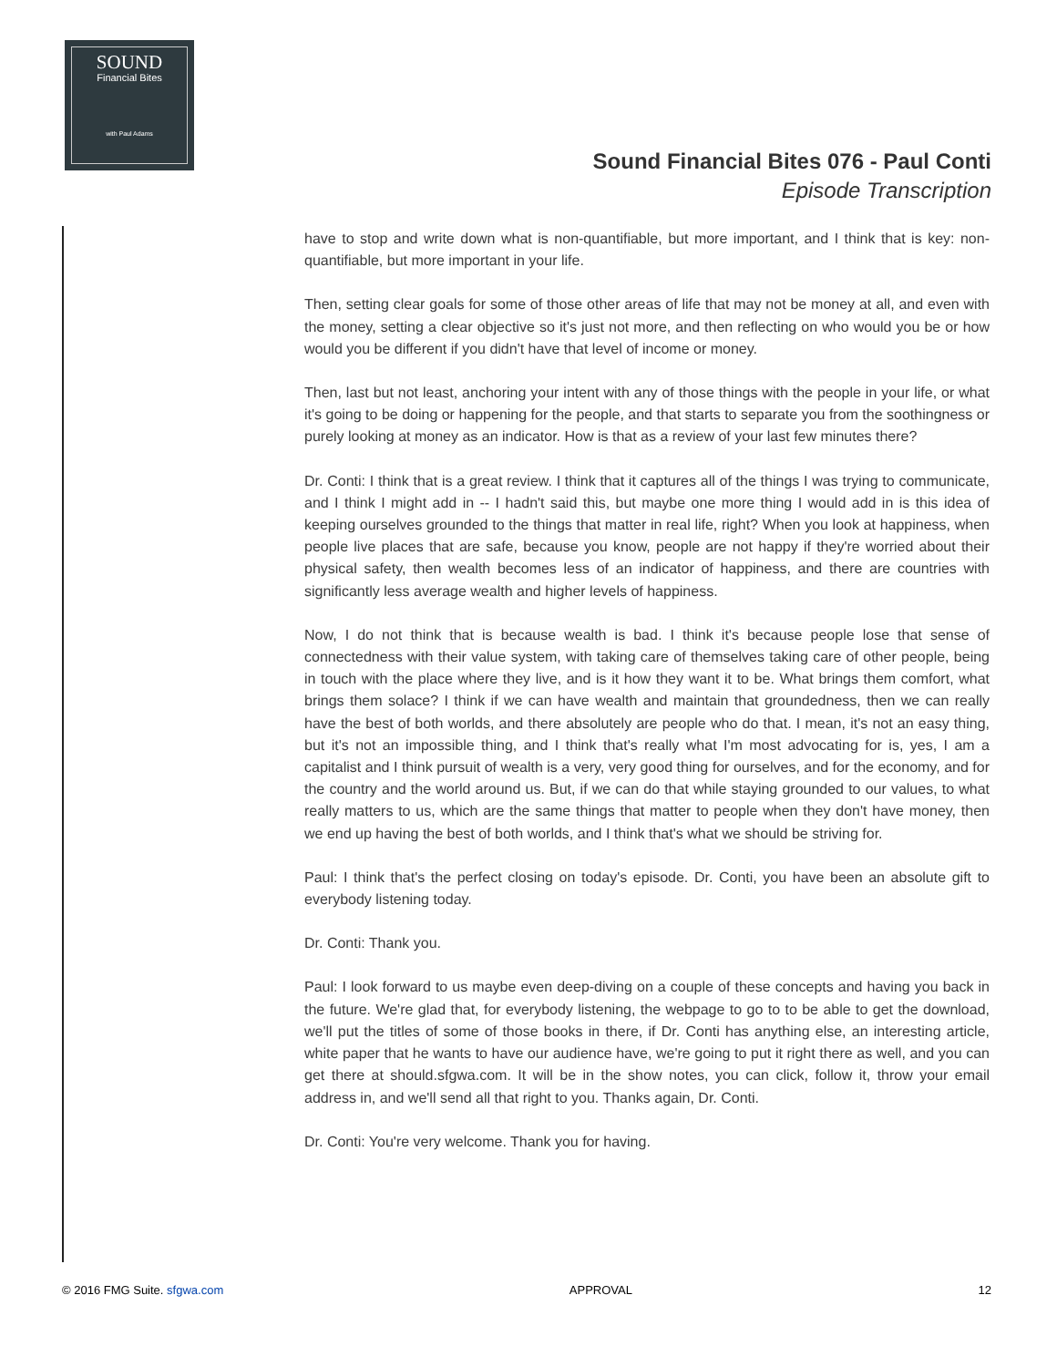SOUND
Financial Bites
with Paul Adams
Sound Financial Bites 076 - Paul Conti
Episode Transcription
have to stop and write down what is non-quantifiable, but more important, and I think that is key: non-quantifiable, but more important in your life.
Then, setting clear goals for some of those other areas of life that may not be money at all, and even with the money, setting a clear objective so it's just not more, and then reflecting on who would you be or how would you be different if you didn't have that level of income or money.
Then, last but not least, anchoring your intent with any of those things with the people in your life, or what it's going to be doing or happening for the people, and that starts to separate you from the soothingness or purely looking at money as an indicator. How is that as a review of your last few minutes there?
Dr. Conti: I think that is a great review. I think that it captures all of the things I was trying to communicate, and I think I might add in -- I hadn't said this, but maybe one more thing I would add in is this idea of keeping ourselves grounded to the things that matter in real life, right? When you look at happiness, when people live places that are safe, because you know, people are not happy if they're worried about their physical safety, then wealth becomes less of an indicator of happiness, and there are countries with significantly less average wealth and higher levels of happiness.
Now, I do not think that is because wealth is bad. I think it's because people lose that sense of connectedness with their value system, with taking care of themselves taking care of other people, being in touch with the place where they live, and is it how they want it to be. What brings them comfort, what brings them solace? I think if we can have wealth and maintain that groundedness, then we can really have the best of both worlds, and there absolutely are people who do that. I mean, it's not an easy thing, but it's not an impossible thing, and I think that's really what I'm most advocating for is, yes, I am a capitalist and I think pursuit of wealth is a very, very good thing for ourselves, and for the economy, and for the country and the world around us. But, if we can do that while staying grounded to our values, to what really matters to us, which are the same things that matter to people when they don't have money, then we end up having the best of both worlds, and I think that's what we should be striving for.
Paul: I think that's the perfect closing on today's episode. Dr. Conti, you have been an absolute gift to everybody listening today.
Dr. Conti: Thank you.
Paul: I look forward to us maybe even deep-diving on a couple of these concepts and having you back in the future. We're glad that, for everybody listening, the webpage to go to to be able to get the download, we'll put the titles of some of those books in there, if Dr. Conti has anything else, an interesting article, white paper that he wants to have our audience have, we're going to put it right there as well, and you can get there at should.sfgwa.com. It will be in the show notes, you can click, follow it, throw your email address in, and we'll send all that right to you. Thanks again, Dr. Conti.
Dr. Conti: You're very welcome. Thank you for having.
© 2016 FMG Suite. sfgwa.com APPROVAL 12